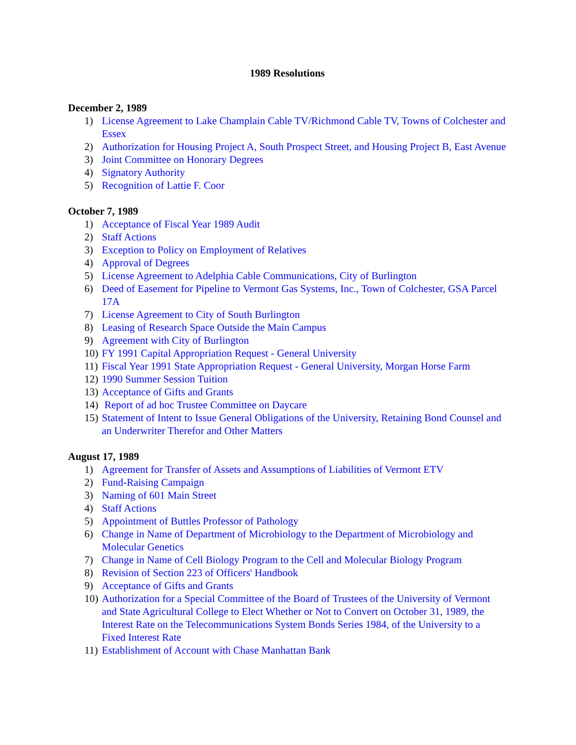1989 Resolutions
December 2, 1989
1) License Agreement to Lake Champlain Cable TV/Richmond Cable TV, Towns of Colchester and Essex
2) Authorization for Housing Project A, South Prospect Street, and Housing Project B, East Avenue
3) Joint Committee on Honorary Degrees
4) Signatory Authority
5) Recognition of Lattie F. Coor
October 7, 1989
1) Acceptance of Fiscal Year 1989 Audit
2) Staff Actions
3) Exception to Policy on Employment of Relatives
4) Approval of Degrees
5) License Agreement to Adelphia Cable Communications, City of Burlington
6) Deed of Easement for Pipeline to Vermont Gas Systems, Inc., Town of Colchester, GSA Parcel 17A
7) License Agreement to City of South Burlington
8) Leasing of Research Space Outside the Main Campus
9) Agreement with City of Burlington
10) FY 1991 Capital Appropriation Request - General University
11) Fiscal Year 1991 State Appropriation Request - General University, Morgan Horse Farm
12) 1990 Summer Session Tuition
13) Acceptance of Gifts and Grants
14) Report of ad hoc Trustee Committee on Daycare
15) Statement of Intent to Issue General Obligations of the University, Retaining Bond Counsel and an Underwriter Therefor and Other Matters
August 17, 1989
1) Agreement for Transfer of Assets and Assumptions of Liabilities of Vermont ETV
2) Fund-Raising Campaign
3) Naming of 601 Main Street
4) Staff Actions
5) Appointment of Buttles Professor of Pathology
6) Change in Name of Department of Microbiology to the Department of Microbiology and Molecular Genetics
7) Change in Name of Cell Biology Program to the Cell and Molecular Biology Program
8) Revision of Section 223 of Officers' Handbook
9) Acceptance of Gifts and Grants
10) Authorization for a Special Committee of the Board of Trustees of the University of Vermont and State Agricultural College to Elect Whether or Not to Convert on October 31, 1989, the Interest Rate on the Telecommunications System Bonds Series 1984, of the University to a Fixed Interest Rate
11) Establishment of Account with Chase Manhattan Bank